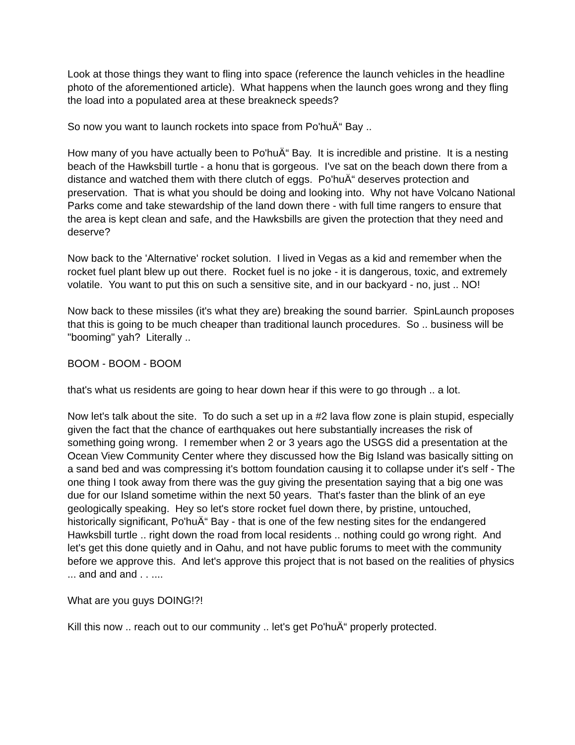Look at those things they want to fling into space (reference the launch vehicles in the headline photo of the aforementioned article). What happens when the launch goes wrong and they fling the load into a populated area at these breakneck speeds?
So now you want to launch rockets into space from Po'huÄ“ Bay ..
How many of you have actually been to Po'huÄ“ Bay. It is incredible and pristine. It is a nesting beach of the Hawksbill turtle - a honu that is gorgeous. I've sat on the beach down there from a distance and watched them with there clutch of eggs. Po'huÄ“ deserves protection and preservation. That is what you should be doing and looking into. Why not have Volcano National Parks come and take stewardship of the land down there - with full time rangers to ensure that the area is kept clean and safe, and the Hawksbills are given the protection that they need and deserve?
Now back to the 'Alternative' rocket solution. I lived in Vegas as a kid and remember when the rocket fuel plant blew up out there. Rocket fuel is no joke - it is dangerous, toxic, and extremely volatile. You want to put this on such a sensitive site, and in our backyard - no, just .. NO!
Now back to these missiles (it's what they are) breaking the sound barrier. SpinLaunch proposes that this is going to be much cheaper than traditional launch procedures. So .. business will be "booming" yah? Literally ..
BOOM - BOOM - BOOM
that's what us residents are going to hear down hear if this were to go through .. a lot.
Now let's talk about the site. To do such a set up in a #2 lava flow zone is plain stupid, especially given the fact that the chance of earthquakes out here substantially increases the risk of something going wrong. I remember when 2 or 3 years ago the USGS did a presentation at the Ocean View Community Center where they discussed how the Big Island was basically sitting on a sand bed and was compressing it's bottom foundation causing it to collapse under it's self - The one thing I took away from there was the guy giving the presentation saying that a big one was due for our Island sometime within the next 50 years. That's faster than the blink of an eye geologically speaking. Hey so let's store rocket fuel down there, by pristine, untouched, historically significant, Po'huÄ“ Bay - that is one of the few nesting sites for the endangered Hawksbill turtle .. right down the road from local residents .. nothing could go wrong right. And let's get this done quietly and in Oahu, and not have public forums to meet with the community before we approve this. And let's approve this project that is not based on the realities of physics ... and and and . . ....
What are you guys DOING!?!
Kill this now .. reach out to our community .. let's get Po'huÄ“ properly protected.